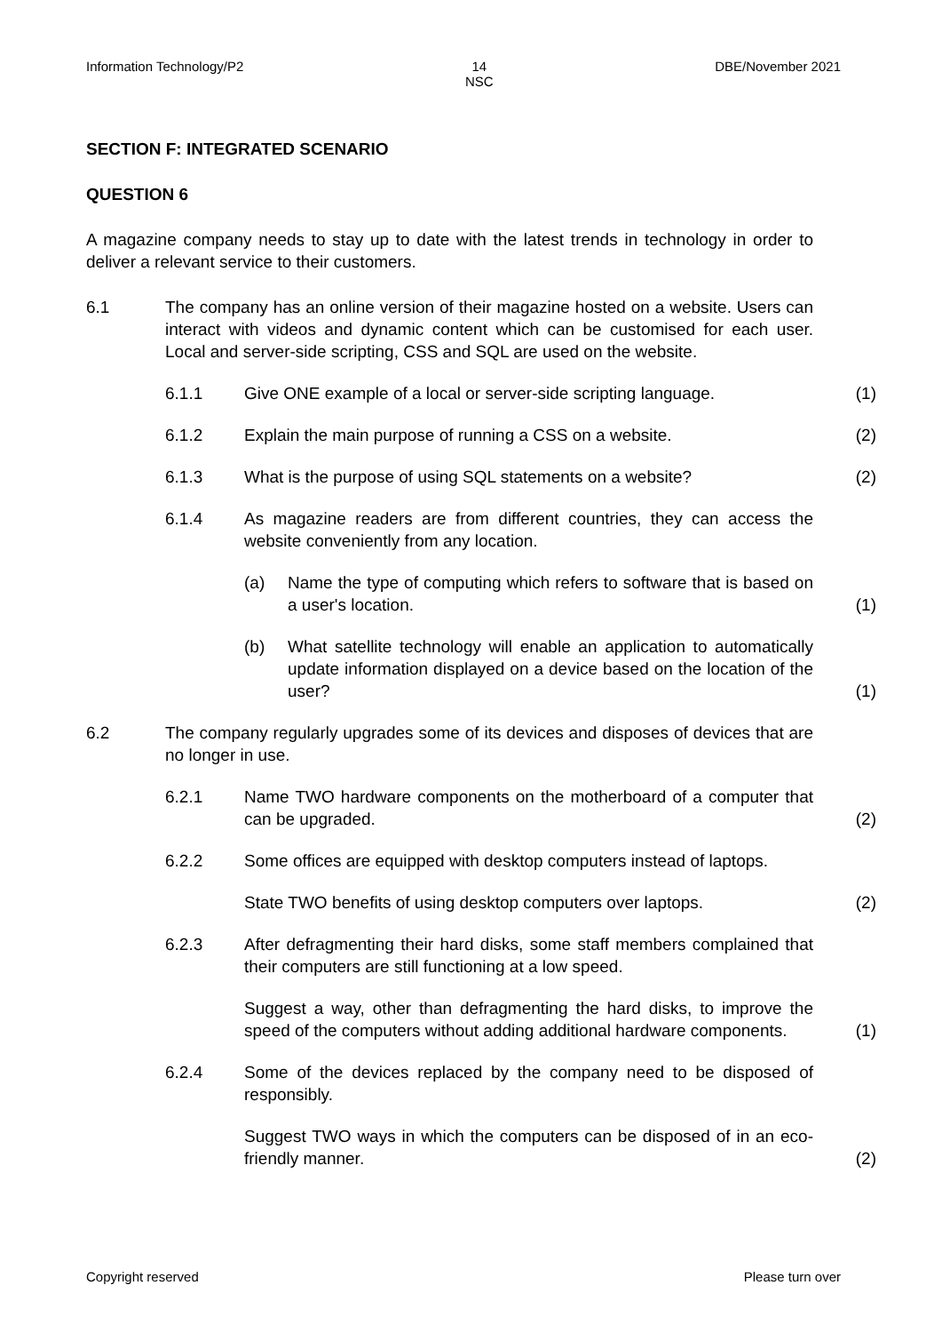Information Technology/P2 14
NSC DBE/November 2021
SECTION F: INTEGRATED SCENARIO
QUESTION 6
A magazine company needs to stay up to date with the latest trends in technology in order to deliver a relevant service to their customers.
6.1 The company has an online version of their magazine hosted on a website. Users can interact with videos and dynamic content which can be customised for each user. Local and server-side scripting, CSS and SQL are used on the website.
6.1.1 Give ONE example of a local or server-side scripting language. (1)
6.1.2 Explain the main purpose of running a CSS on a website. (2)
6.1.3 What is the purpose of using SQL statements on a website? (2)
6.1.4 As magazine readers are from different countries, they can access the website conveniently from any location.
(a) Name the type of computing which refers to software that is based on a user's location. (1)
(b) What satellite technology will enable an application to automatically update information displayed on a device based on the location of the user? (1)
6.2 The company regularly upgrades some of its devices and disposes of devices that are no longer in use.
6.2.1 Name TWO hardware components on the motherboard of a computer that can be upgraded. (2)
6.2.2 Some offices are equipped with desktop computers instead of laptops.
State TWO benefits of using desktop computers over laptops. (2)
6.2.3 After defragmenting their hard disks, some staff members complained that their computers are still functioning at a low speed.
Suggest a way, other than defragmenting the hard disks, to improve the speed of the computers without adding additional hardware components. (1)
6.2.4 Some of the devices replaced by the company need to be disposed of responsibly.
Suggest TWO ways in which the computers can be disposed of in an eco-friendly manner. (2)
Copyright reserved Please turn over